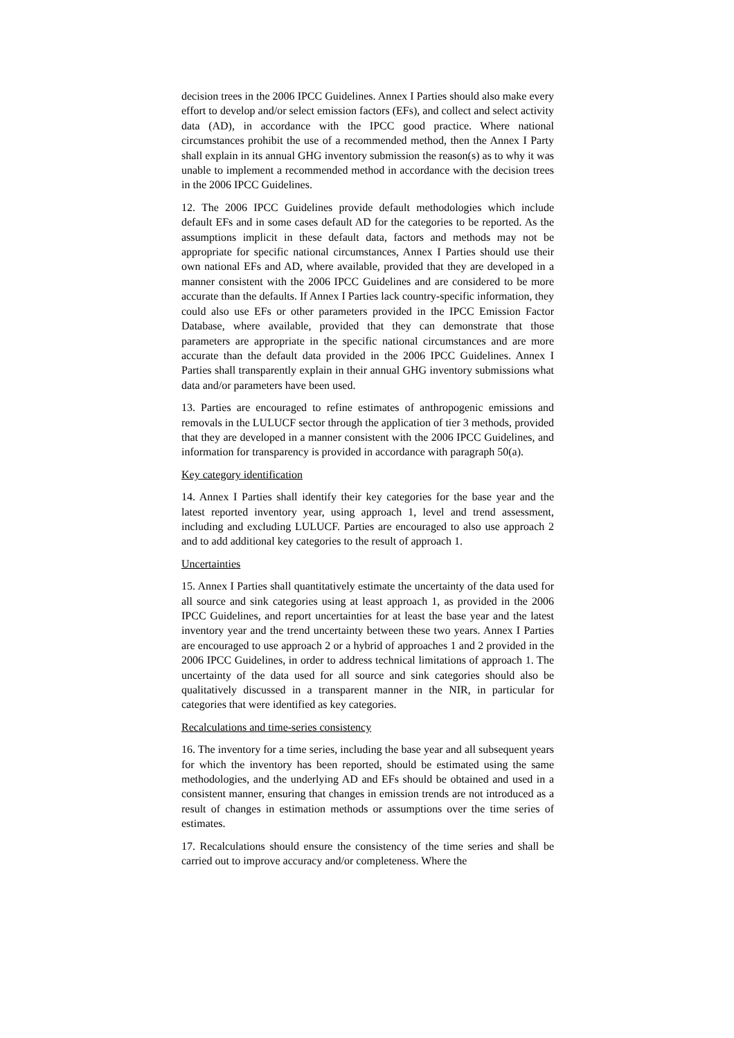decision trees in the 2006 IPCC Guidelines. Annex I Parties should also make every effort to develop and/or select emission factors (EFs), and collect and select activity data (AD), in accordance with the IPCC good practice. Where national circumstances prohibit the use of a recommended method, then the Annex I Party shall explain in its annual GHG inventory submission the reason(s) as to why it was unable to implement a recommended method in accordance with the decision trees in the 2006 IPCC Guidelines.
12. The 2006 IPCC Guidelines provide default methodologies which include default EFs and in some cases default AD for the categories to be reported. As the assumptions implicit in these default data, factors and methods may not be appropriate for specific national circumstances, Annex I Parties should use their own national EFs and AD, where available, provided that they are developed in a manner consistent with the 2006 IPCC Guidelines and are considered to be more accurate than the defaults. If Annex I Parties lack country-specific information, they could also use EFs or other parameters provided in the IPCC Emission Factor Database, where available, provided that they can demonstrate that those parameters are appropriate in the specific national circumstances and are more accurate than the default data provided in the 2006 IPCC Guidelines. Annex I Parties shall transparently explain in their annual GHG inventory submissions what data and/or parameters have been used.
13. Parties are encouraged to refine estimates of anthropogenic emissions and removals in the LULUCF sector through the application of tier 3 methods, provided that they are developed in a manner consistent with the 2006 IPCC Guidelines, and information for transparency is provided in accordance with paragraph 50(a).
Key category identification
14. Annex I Parties shall identify their key categories for the base year and the latest reported inventory year, using approach 1, level and trend assessment, including and excluding LULUCF. Parties are encouraged to also use approach 2 and to add additional key categories to the result of approach 1.
Uncertainties
15. Annex I Parties shall quantitatively estimate the uncertainty of the data used for all source and sink categories using at least approach 1, as provided in the 2006 IPCC Guidelines, and report uncertainties for at least the base year and the latest inventory year and the trend uncertainty between these two years. Annex I Parties are encouraged to use approach 2 or a hybrid of approaches 1 and 2 provided in the 2006 IPCC Guidelines, in order to address technical limitations of approach 1. The uncertainty of the data used for all source and sink categories should also be qualitatively discussed in a transparent manner in the NIR, in particular for categories that were identified as key categories.
Recalculations and time-series consistency
16. The inventory for a time series, including the base year and all subsequent years for which the inventory has been reported, should be estimated using the same methodologies, and the underlying AD and EFs should be obtained and used in a consistent manner, ensuring that changes in emission trends are not introduced as a result of changes in estimation methods or assumptions over the time series of estimates.
17. Recalculations should ensure the consistency of the time series and shall be carried out to improve accuracy and/or completeness. Where the